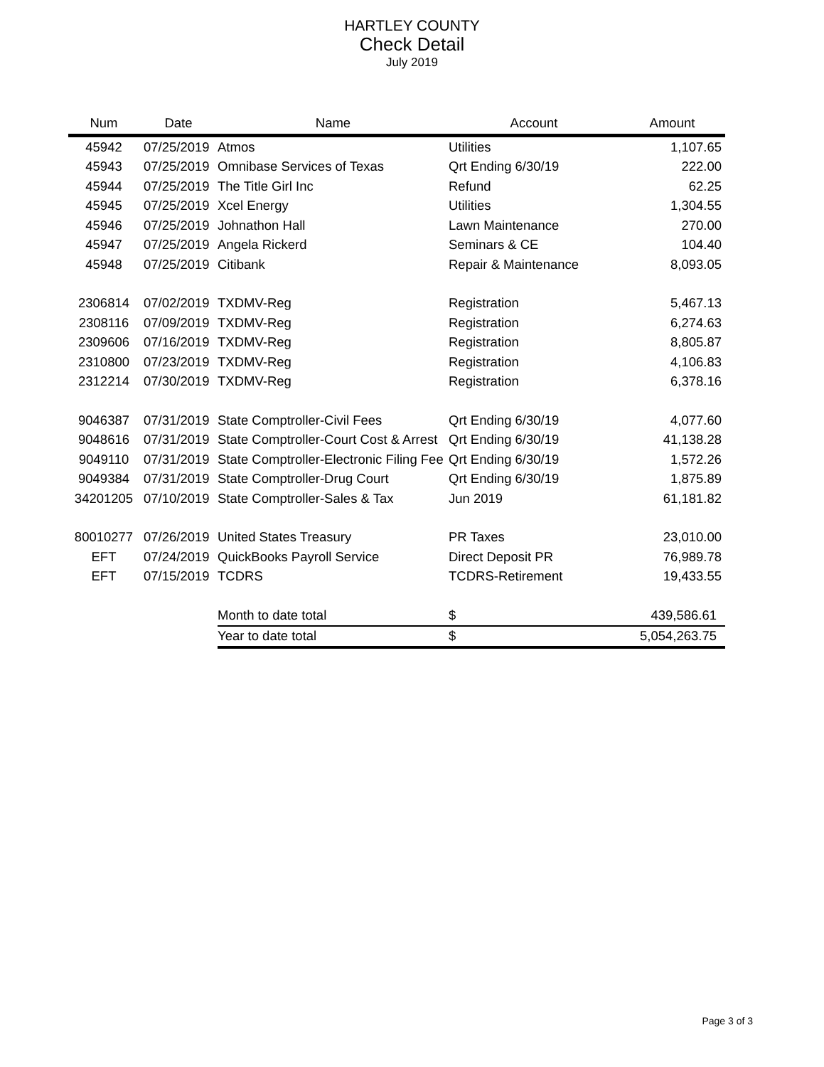HARTLEY COUNTY
Check Detail
July 2019
| Num | Date | Name | Account | Amount |
| --- | --- | --- | --- | --- |
| 45942 | 07/25/2019 | Atmos | Utilities | 1,107.65 |
| 45943 | 07/25/2019 | Omnibase Services of Texas | Qrt Ending 6/30/19 | 222.00 |
| 45944 | 07/25/2019 | The Title Girl Inc | Refund | 62.25 |
| 45945 | 07/25/2019 | Xcel Energy | Utilities | 1,304.55 |
| 45946 | 07/25/2019 | Johnathon Hall | Lawn Maintenance | 270.00 |
| 45947 | 07/25/2019 | Angela Rickerd | Seminars & CE | 104.40 |
| 45948 | 07/25/2019 | Citibank | Repair & Maintenance | 8,093.05 |
| 2306814 | 07/02/2019 | TXDMV-Reg | Registration | 5,467.13 |
| 2308116 | 07/09/2019 | TXDMV-Reg | Registration | 6,274.63 |
| 2309606 | 07/16/2019 | TXDMV-Reg | Registration | 8,805.87 |
| 2310800 | 07/23/2019 | TXDMV-Reg | Registration | 4,106.83 |
| 2312214 | 07/30/2019 | TXDMV-Reg | Registration | 6,378.16 |
| 9046387 | 07/31/2019 | State Comptroller-Civil Fees | Qrt Ending 6/30/19 | 4,077.60 |
| 9048616 | 07/31/2019 | State Comptroller-Court Cost & Arrest | Qrt Ending 6/30/19 | 41,138.28 |
| 9049110 | 07/31/2019 | State Comptroller-Electronic Filing Fee | Qrt Ending 6/30/19 | 1,572.26 |
| 9049384 | 07/31/2019 | State Comptroller-Drug Court | Qrt Ending 6/30/19 | 1,875.89 |
| 34201205 | 07/10/2019 | State Comptroller-Sales & Tax | Jun 2019 | 61,181.82 |
| 80010277 | 07/26/2019 | United States Treasury | PR Taxes | 23,010.00 |
| EFT | 07/24/2019 | QuickBooks Payroll Service | Direct Deposit PR | 76,989.78 |
| EFT | 07/15/2019 | TCDRS | TCDRS-Retirement | 19,433.55 |
| | | Month to date total | $ | 439,586.61 |
| | | Year to date total | $ | 5,054,263.75 |
Page 3 of 3